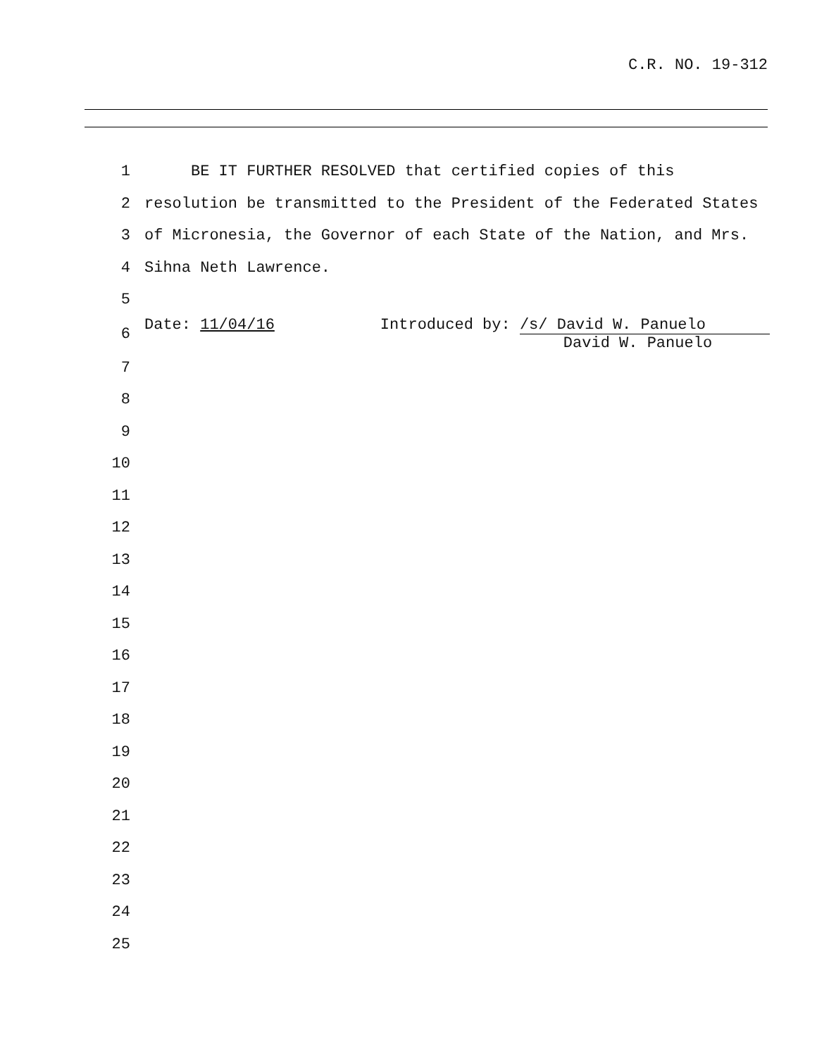C.R. NO. 19-312
| 1 | BE IT FURTHER RESOLVED that certified copies of this |
| 2 | resolution be transmitted to the President of the Federated States |
| 3 | of Micronesia, the Governor of each State of the Nation, and Mrs. |
| 4 | Sihna Neth Lawrence. |
| 5 | |
| 6 | Date: 11/04/16 Introduced by: /s/ David W. Panuelo David W. Panuelo |
| 7 | |
| 8 | |
| 9 | |
| 10 | |
| 11 | |
| 12 | |
| 13 | |
| 14 | |
| 15 | |
| 16 | |
| 17 | |
| 18 | |
| 19 | |
| 20 | |
| 21 | |
| 22 | |
| 23 | |
| 24 | |
| 25 | |